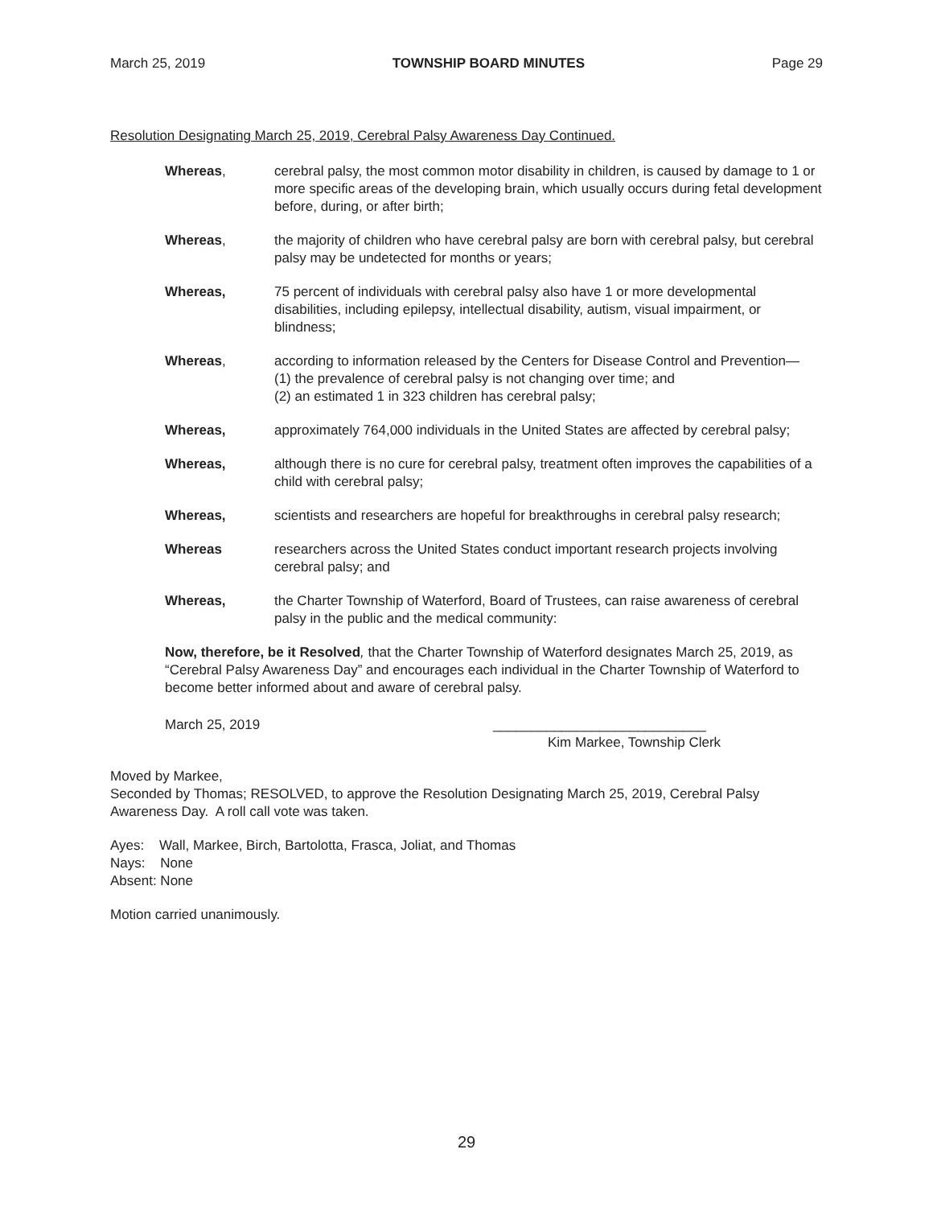March 25, 2019 TOWNSHIP BOARD MINUTES Page 29
Resolution Designating March 25, 2019, Cerebral Palsy Awareness Day Continued.
Whereas, cerebral palsy, the most common motor disability in children, is caused by damage to 1 or more specific areas of the developing brain, which usually occurs during fetal development before, during, or after birth;
Whereas, the majority of children who have cerebral palsy are born with cerebral palsy, but cerebral palsy may be undetected for months or years;
Whereas, 75 percent of individuals with cerebral palsy also have 1 or more developmental disabilities, including epilepsy, intellectual disability, autism, visual impairment, or blindness;
Whereas, according to information released by the Centers for Disease Control and Prevention—
(1) the prevalence of cerebral palsy is not changing over time; and
(2) an estimated 1 in 323 children has cerebral palsy;
Whereas, approximately 764,000 individuals in the United States are affected by cerebral palsy;
Whereas, although there is no cure for cerebral palsy, treatment often improves the capabilities of a child with cerebral palsy;
Whereas, scientists and researchers are hopeful for breakthroughs in cerebral palsy research;
Whereas researchers across the United States conduct important research projects involving cerebral palsy; and
Whereas, the Charter Township of Waterford, Board of Trustees, can raise awareness of cerebral palsy in the public and the medical community:
Now, therefore, be it Resolved, that the Charter Township of Waterford designates March 25, 2019, as “Cerebral Palsy Awareness Day” and encourages each individual in the Charter Township of Waterford to become better informed about and aware of cerebral palsy.
March 25, 2019 ____________________________
Kim Markee, Township Clerk
Moved by Markee,
Seconded by Thomas; RESOLVED, to approve the Resolution Designating March 25, 2019, Cerebral Palsy Awareness Day. A roll call vote was taken.
Ayes: Wall, Markee, Birch, Bartolotta, Frasca, Joliat, and Thomas
Nays: None
Absent: None
Motion carried unanimously.
29